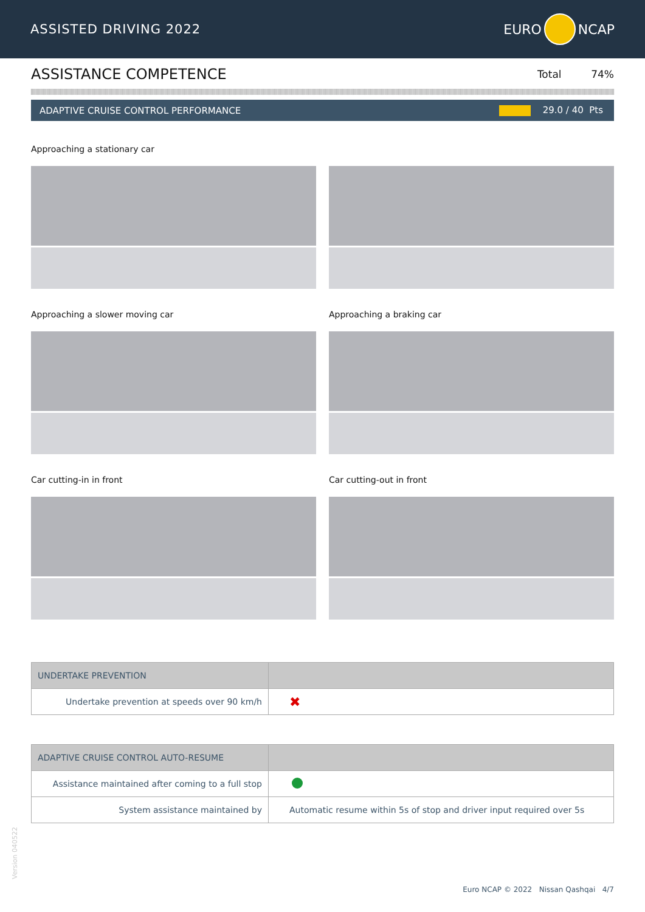ASSISTED DRIVING 2022 EURO NCAP
ASSISTANCE COMPETENCE
Total 74%
ADAPTIVE CRUISE CONTROL PERFORMANCE 29.0 / 40 Pts
Approaching a stationary car
Approaching a slower moving car
Approaching a braking car
Car cutting-in in front
Car cutting-out in front
| UNDERTAKE PREVENTION | |
| --- | --- |
| Undertake prevention at speeds over 90 km/h | ✖ |
| ADAPTIVE CRUISE CONTROL AUTO-RESUME | |
| --- | --- |
| Assistance maintained after coming to a full stop | |
| System assistance maintained by | Automatic resume within 5s of stop and driver input required over 5s |
Version 040522
Euro NCAP © 2022 Nissan Qashqai 4/7